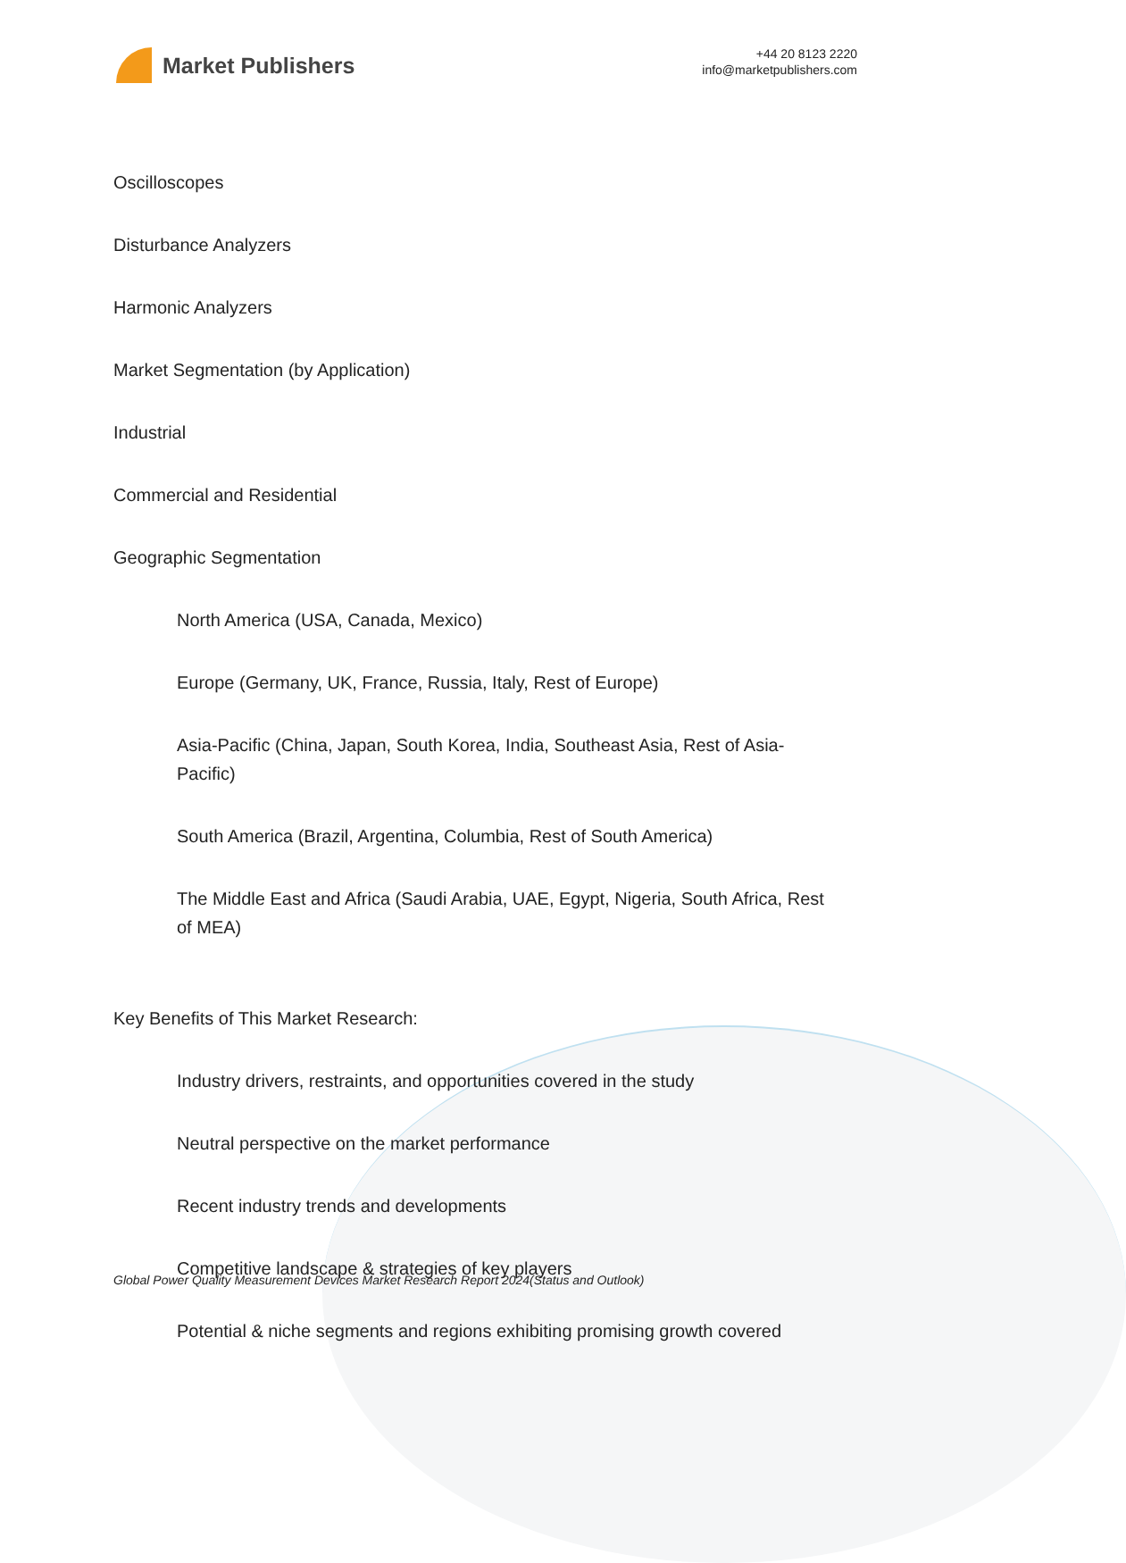Market Publishers
+44 20 8123 2220
info@marketpublishers.com
Oscilloscopes
Disturbance Analyzers
Harmonic Analyzers
Market Segmentation (by Application)
Industrial
Commercial and Residential
Geographic Segmentation
North America (USA, Canada, Mexico)
Europe (Germany, UK, France, Russia, Italy, Rest of Europe)
Asia-Pacific (China, Japan, South Korea, India, Southeast Asia, Rest of Asia-Pacific)
South America (Brazil, Argentina, Columbia, Rest of South America)
The Middle East and Africa (Saudi Arabia, UAE, Egypt, Nigeria, South Africa, Rest of MEA)
Key Benefits of This Market Research:
Industry drivers, restraints, and opportunities covered in the study
Neutral perspective on the market performance
Recent industry trends and developments
Competitive landscape & strategies of key players
Potential & niche segments and regions exhibiting promising growth covered
Global Power Quality Measurement Devices Market Research Report 2024(Status and Outlook)